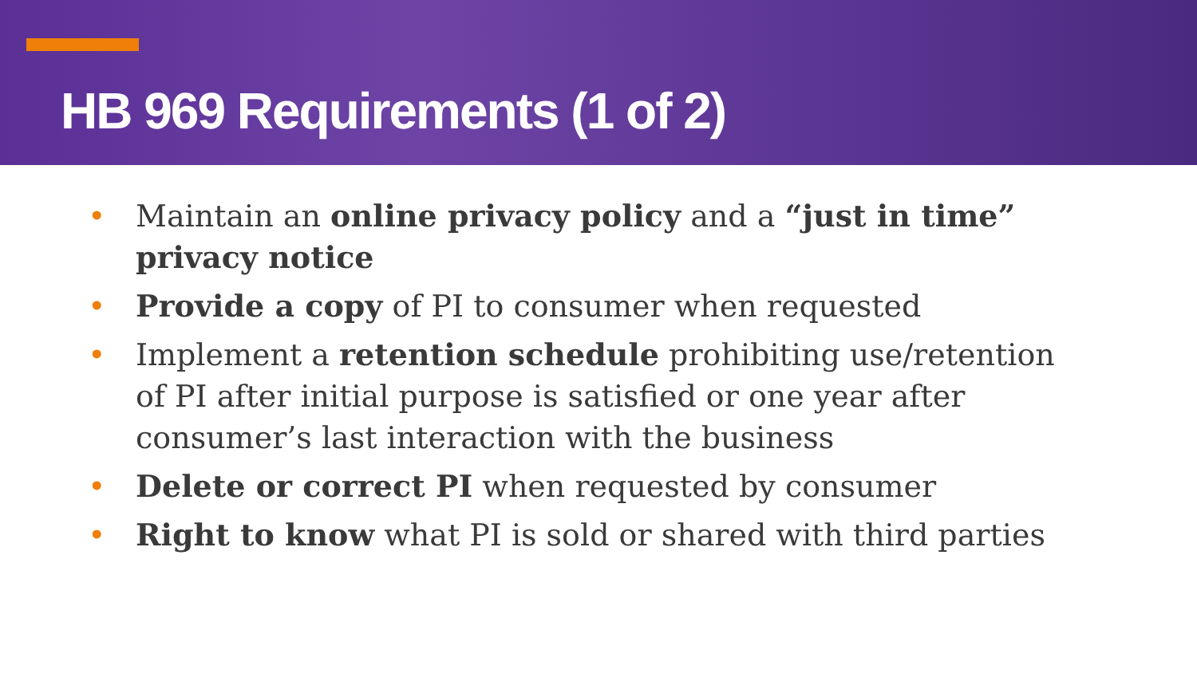HB 969 Requirements (1 of 2)
• Maintain an online privacy policy and a “just in time” privacy notice
• Provide a copy of PI to consumer when requested
• Implement a retention schedule prohibiting use/retention of PI after initial purpose is satisfied or one year after consumer’s last interaction with the business
• Delete or correct PI when requested by consumer
• Right to know what PI is sold or shared with third parties